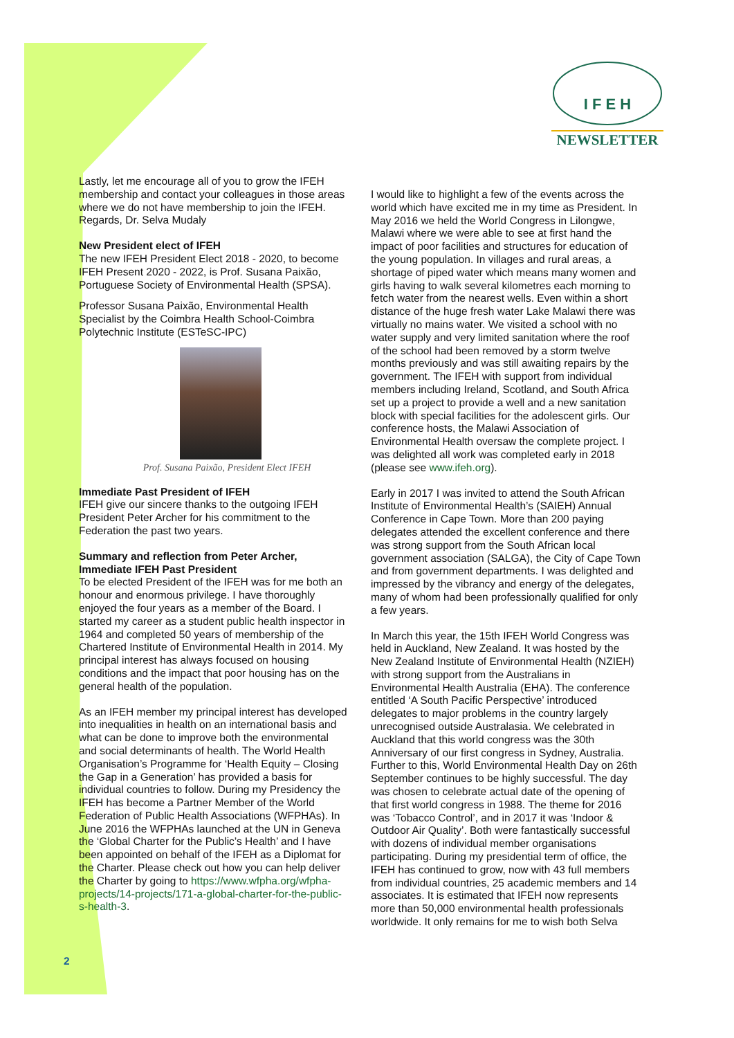I F E H
NEWSLETTER
Lastly, let me encourage all of you to grow the IFEH membership and contact your colleagues in those areas where we do not have membership to join the IFEH.
Regards, Dr. Selva Mudaly
New President elect of IFEH
The new IFEH President Elect 2018 - 2020, to become IFEH Present 2020 - 2022, is Prof. Susana Paixão, Portuguese Society of Environmental Health (SPSA).
Professor Susana Paixão, Environmental Health Specialist by the Coimbra Health School-Coimbra Polytechnic Institute (ESTeSC-IPC)
Prof. Susana Paixão, President Elect IFEH
Immediate Past President of IFEH
IFEH give our sincere thanks to the outgoing IFEH President Peter Archer for his commitment to the Federation the past two years.
Summary and reflection from Peter Archer, Immediate IFEH Past President
To be elected President of the IFEH was for me both an honour and enormous privilege. I have thoroughly enjoyed the four years as a member of the Board. I started my career as a student public health inspector in 1964 and completed 50 years of membership of the Chartered Institute of Environmental Health in 2014. My principal interest has always focused on housing conditions and the impact that poor housing has on the general health of the population.
As an IFEH member my principal interest has developed into inequalities in health on an international basis and what can be done to improve both the environmental and social determinants of health. The World Health Organisation’s Programme for ‘Health Equity – Closing the Gap in a Generation’ has provided a basis for individual countries to follow. During my Presidency the IFEH has become a Partner Member of the World Federation of Public Health Associations (WFPHAs). In June 2016 the WFPHAs launched at the UN in Geneva the ‘Global Charter for the Public’s Health’ and I have been appointed on behalf of the IFEH as a Diplomat for the Charter. Please check out how you can help deliver the Charter by going to https://www.wfpha.org/wfpha-projects/14-projects/171-a-global-charter-for-the-public-s-health-3.
I would like to highlight a few of the events across the world which have excited me in my time as President. In May 2016 we held the World Congress in Lilongwe, Malawi where we were able to see at first hand the impact of poor facilities and structures for education of the young population. In villages and rural areas, a shortage of piped water which means many women and girls having to walk several kilometres each morning to fetch water from the nearest wells. Even within a short distance of the huge fresh water Lake Malawi there was virtually no mains water. We visited a school with no water supply and very limited sanitation where the roof of the school had been removed by a storm twelve months previously and was still awaiting repairs by the government. The IFEH with support from individual members including Ireland, Scotland, and South Africa set up a project to provide a well and a new sanitation block with special facilities for the adolescent girls. Our conference hosts, the Malawi Association of Environmental Health oversaw the complete project. I was delighted all work was completed early in 2018 (please see www.ifeh.org).
Early in 2017 I was invited to attend the South African Institute of Environmental Health’s (SAIEH) Annual Conference in Cape Town. More than 200 paying delegates attended the excellent conference and there was strong support from the South African local government association (SALGA), the City of Cape Town and from government departments. I was delighted and impressed by the vibrancy and energy of the delegates, many of whom had been professionally qualified for only a few years.
In March this year, the 15th IFEH World Congress was held in Auckland, New Zealand. It was hosted by the New Zealand Institute of Environmental Health (NZIEH) with strong support from the Australians in Environmental Health Australia (EHA). The conference entitled ‘A South Pacific Perspective’ introduced delegates to major problems in the country largely unrecognised outside Australasia. We celebrated in Auckland that this world congress was the 30th Anniversary of our first congress in Sydney, Australia. Further to this, World Environmental Health Day on 26th September continues to be highly successful. The day was chosen to celebrate actual date of the opening of that first world congress in 1988. The theme for 2016 was ‘Tobacco Control’, and in 2017 it was ‘Indoor & Outdoor Air Quality’. Both were fantastically successful with dozens of individual member organisations participating. During my presidential term of office, the IFEH has continued to grow, now with 43 full members from individual countries, 25 academic members and 14 associates. It is estimated that IFEH now represents more than 50,000 environmental health professionals worldwide. It only remains for me to wish both Selva
2